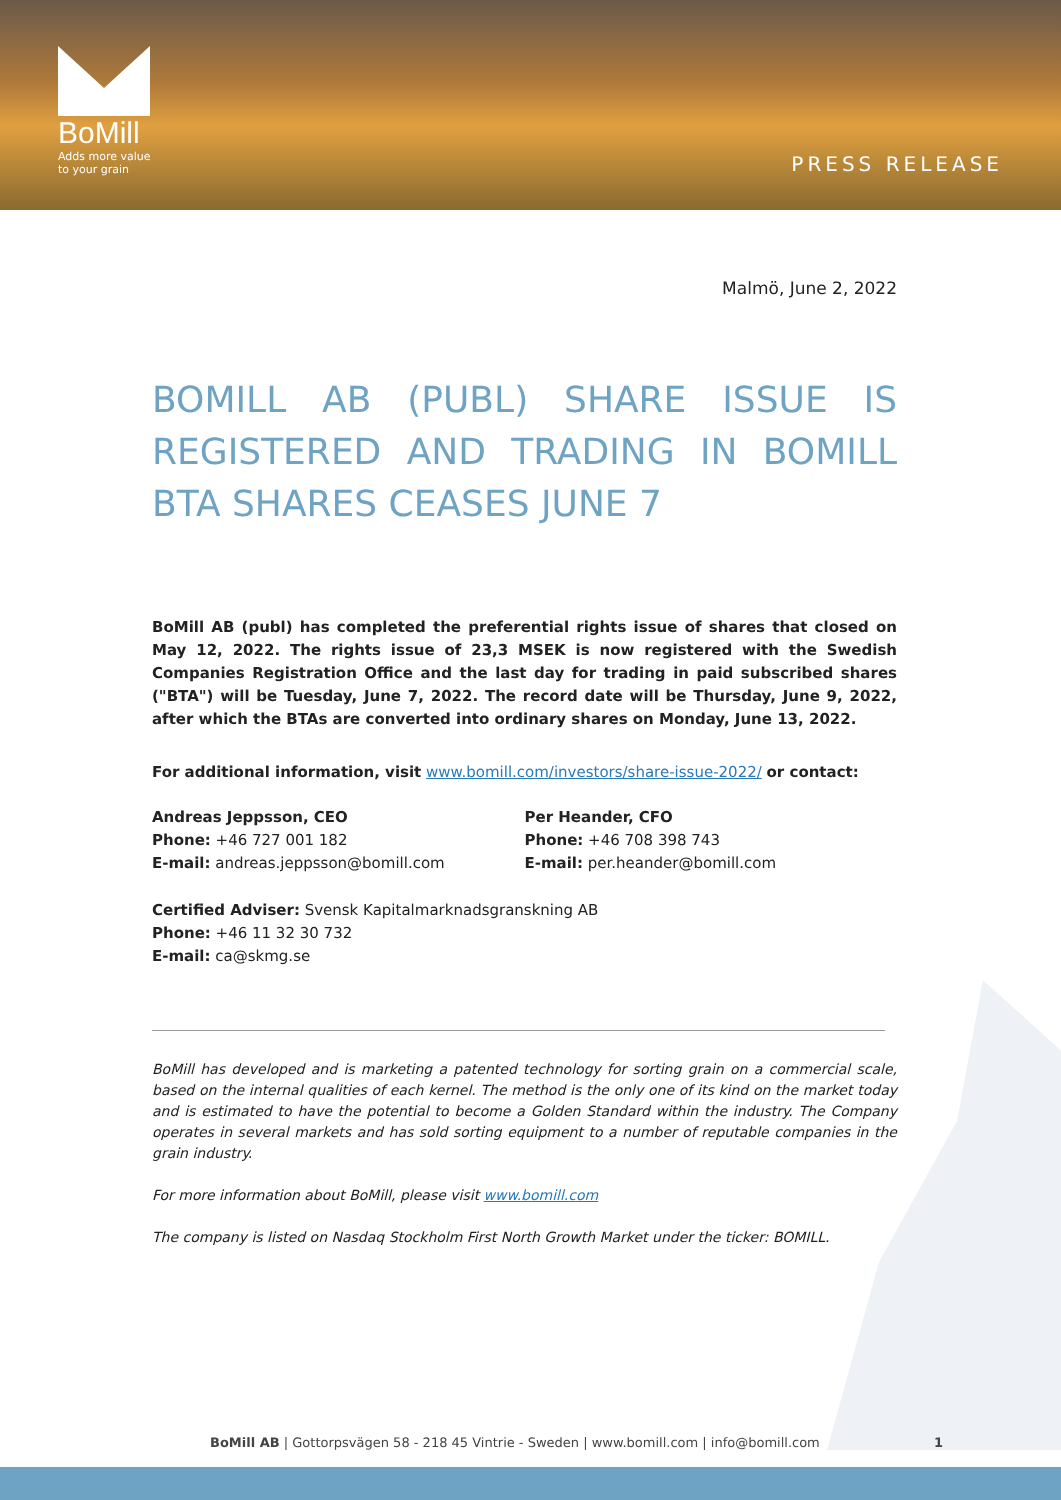BoMill
Adds more value
to your grain
PRESS RELEASE
Malmö, June 2, 2022
BOMILL AB (PUBL) SHARE ISSUE IS REGISTERED AND TRADING IN BOMILL BTA SHARES CEASES JUNE 7
BoMill AB (publ) has completed the preferential rights issue of shares that closed on May 12, 2022. The rights issue of 23,3 MSEK is now registered with the Swedish Companies Registration Office and the last day for trading in paid subscribed shares ("BTA") will be Tuesday, June 7, 2022. The record date will be Thursday, June 9, 2022, after which the BTAs are converted into ordinary shares on Monday, June 13, 2022.
For additional information, visit www.bomill.com/investors/share-issue-2022/ or contact:
Andreas Jeppsson, CEO
Phone: +46 727 001 182
E-mail: andreas.jeppsson@bomill.com
Per Heander, CFO
Phone: +46 708 398 743
E-mail: per.heander@bomill.com
Certified Adviser: Svensk Kapitalmarknadsgranskning AB
Phone: +46 11 32 30 732
E-mail: ca@skmg.se
BoMill has developed and is marketing a patented technology for sorting grain on a commercial scale, based on the internal qualities of each kernel. The method is the only one of its kind on the market today and is estimated to have the potential to become a Golden Standard within the industry. The Company operates in several markets and has sold sorting equipment to a number of reputable companies in the grain industry.
For more information about BoMill, please visit www.bomill.com
The company is listed on Nasdaq Stockholm First North Growth Market under the ticker: BOMILL.
BoMill AB | Gottorpsvägen 58 - 218 45 Vintrie - Sweden | www.bomill.com | info@bomill.com 1